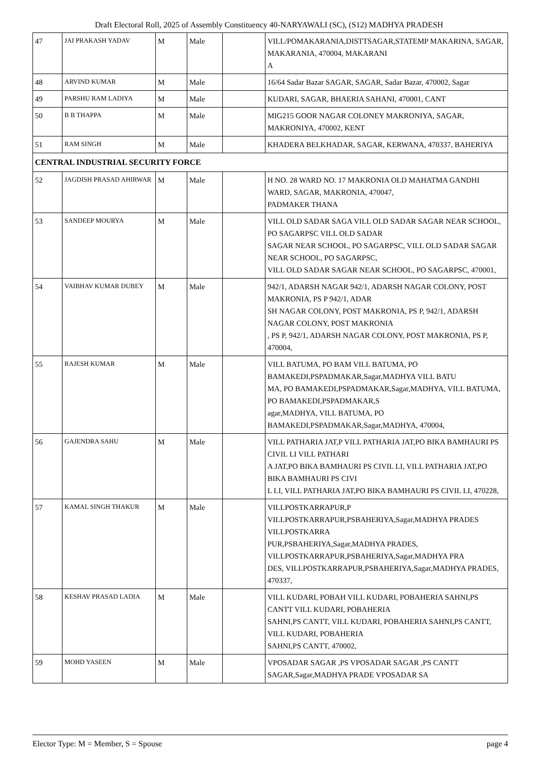Draft Electoral Roll, 2025 of Assembly Constituency 40-NARYAWALI (SC), (S12) MADHYA PRADESH
| 47 | JAI PRAKASH YADAV | M | Male | | VILL/POMAKARANIA,DISTTSAGAR,STATEMP MAKARINA, SAGAR, MAKARANIA, 470004, MAKARANI A |
| 48 | ARVIND KUMAR | M | Male | | 16/64 Sadar Bazar SAGAR, SAGAR, Sadar Bazar, 470002, Sagar |
| 49 | PARSHU RAM LADIYA | M | Male | | KUDARI, SAGAR, BHAERIA SAHANI, 470001, CANT |
| 50 | B B THAPPA | M | Male | | MIG215 GOOR NAGAR COLONEY MAKRONIYA, SAGAR, MAKRONIYA, 470002, KENT |
| 51 | RAM SINGH | M | Male | | KHADERA BELKHADAR, SAGAR, KERWANA, 470337, BAHERIYA |
| CENTRAL INDUSTRIAL SECURITY FORCE | | | | | |
| 52 | JAGDISH PRASAD AHIRWAR | M | Male | | H NO. 28 WARD NO. 17 MAKRONIA OLD MAHATMA GANDHI WARD, SAGAR, MAKRONIA, 470047, PADMAKER THANA |
| 53 | SANDEEP MOURYA | M | Male | | VILL OLD SADAR SAGA VILL OLD SADAR SAGAR NEAR SCHOOL, PO SAGARPSC VILL OLD SADAR SAGAR NEAR SCHOOL, PO SAGARPSC, VILL OLD SADAR SAGAR NEAR SCHOOL, PO SAGARPSC, VILL OLD SADAR SAGAR NEAR SCHOOL, PO SAGARPSC, 470001, |
| 54 | VAIBHAV KUMAR DUBEY | M | Male | | 942/1, ADARSH NAGAR 942/1, ADARSH NAGAR COLONY, POST MAKRONIA, PS P 942/1, ADAR SH NAGAR COLONY, POST MAKRONIA, PS P, 942/1, ADARSH NAGAR COLONY, POST MAKRONIA , PS P, 942/1, ADARSH NAGAR COLONY, POST MAKRONIA, PS P, 470004, |
| 55 | RAJESH KUMAR | M | Male | | VILL BATUMA, PO BAM VILL BATUMA, PO BAMAKEDI,PSPADMAKAR,Sagar,MADHYA VILL BATU MA, PO BAMAKEDI,PSPADMAKAR,Sagar,MADHYA, VILL BATUMA, PO BAMAKEDI,PSPADMAKAR,S agar,MADHYA, VILL BATUMA, PO BAMAKEDI,PSPADMAKAR,Sagar,MADHYA, 470004, |
| 56 | GAJENDRA SAHU | M | Male | | VILL PATHARIA JAT,P VILL PATHARIA JAT,PO BIKA BAMHAURI PS CIVIL LI VILL PATHARI A JAT,PO BIKA BAMHAURI PS CIVIL LI, VILL PATHARIA JAT,PO BIKA BAMHAURI PS CIVI L LI, VILL PATHARIA JAT,PO BIKA BAMHAURI PS CIVIL LI, 470228, |
| 57 | KAMAL SINGH THAKUR | M | Male | | VILLPOSTKARRAPUR,P VILLPOSTKARRAPUR,PSBAHERIYA,Sagar,MADHYA PRADES VILLPOSTKARRA PUR,PSBAHERIYA,Sagar,MADHYA PRADES, VILLPOSTKARRAPUR,PSBAHERIYA,Sagar,MADHYA PRA DES, VILLPOSTKARRAPUR,PSBAHERIYA,Sagar,MADHYA PRADES, 470337, |
| 58 | KESHAV PRASAD LADIA | M | Male | | VILL KUDARI, POBAH VILL KUDARI, POBAHERIA SAHNI,PS CANTT VILL KUDARI, POBAHERIA SAHNI,PS CANTT, VILL KUDARI, POBAHERIA SAHNI,PS CANTT, VILL KUDARI, POBAHERIA SAHNI,PS CANTT, 470002, |
| 59 | MOHD YASEEN | M | Male | | VPOSADAR SAGAR ,PS VPOSADAR SAGAR ,PS CANTT SAGAR,Sagar,MADHYA PRADE VPOSADAR SA |
Elector Type: M = Member, S = Spouse page 4